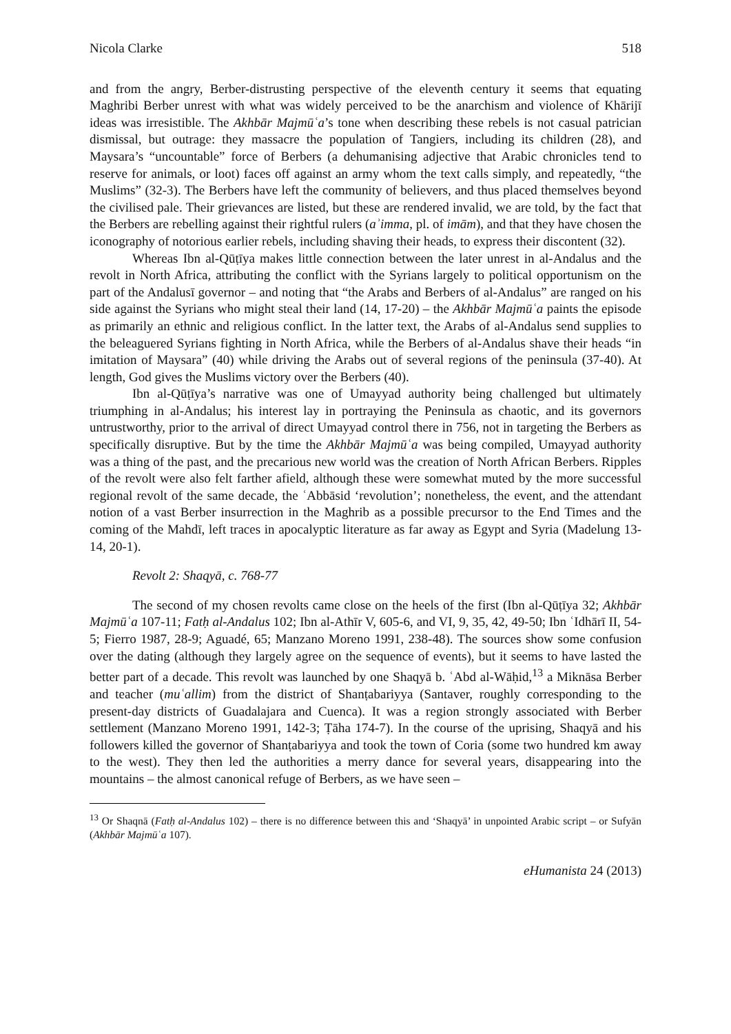Nicola Clarke 518
and from the angry, Berber-distrusting perspective of the eleventh century it seems that equating Maghribi Berber unrest with what was widely perceived to be the anarchism and violence of Khārijī ideas was irresistible. The Akhbār Majmūʿa’s tone when describing these rebels is not casual patrician dismissal, but outrage: they massacre the population of Tangiers, including its children (28), and Maysara’s “uncountable” force of Berbers (a dehumanising adjective that Arabic chronicles tend to reserve for animals, or loot) faces off against an army whom the text calls simply, and repeatedly, “the Muslims” (32-3). The Berbers have left the community of believers, and thus placed themselves beyond the civilised pale. Their grievances are listed, but these are rendered invalid, we are told, by the fact that the Berbers are rebelling against their rightful rulers (aʾimma, pl. of imām), and that they have chosen the iconography of notorious earlier rebels, including shaving their heads, to express their discontent (32).
Whereas Ibn al-Qūṭīya makes little connection between the later unrest in al-Andalus and the revolt in North Africa, attributing the conflict with the Syrians largely to political opportunism on the part of the Andalusī governor – and noting that “the Arabs and Berbers of al-Andalus” are ranged on his side against the Syrians who might steal their land (14, 17-20) – the Akhbār Majmūʿa paints the episode as primarily an ethnic and religious conflict. In the latter text, the Arabs of al-Andalus send supplies to the beleaguered Syrians fighting in North Africa, while the Berbers of al-Andalus shave their heads “in imitation of Maysara” (40) while driving the Arabs out of several regions of the peninsula (37-40). At length, God gives the Muslims victory over the Berbers (40).
Ibn al-Qūṭīya’s narrative was one of Umayyad authority being challenged but ultimately triumphing in al-Andalus; his interest lay in portraying the Peninsula as chaotic, and its governors untrustworthy, prior to the arrival of direct Umayyad control there in 756, not in targeting the Berbers as specifically disruptive. But by the time the Akhbār Majmūʿa was being compiled, Umayyad authority was a thing of the past, and the precarious new world was the creation of North African Berbers. Ripples of the revolt were also felt farther afield, although these were somewhat muted by the more successful regional revolt of the same decade, the ʿAbbāsid ‘revolution’; nonetheless, the event, and the attendant notion of a vast Berber insurrection in the Maghrib as a possible precursor to the End Times and the coming of the Mahdī, left traces in apocalyptic literature as far away as Egypt and Syria (Madelung 13-14, 20-1).
Revolt 2: Shaqyā, c. 768-77
The second of my chosen revolts came close on the heels of the first (Ibn al-Qūṭīya 32; Akhbār Majmūʿa 107-11; Fatḥ al-Andalus 102; Ibn al-Athīr V, 605-6, and VI, 9, 35, 42, 49-50; Ibn ʿIdhārī II, 54-5; Fierro 1987, 28-9; Aguadé, 65; Manzano Moreno 1991, 238-48). The sources show some confusion over the dating (although they largely agree on the sequence of events), but it seems to have lasted the better part of a decade. This revolt was launched by one Shaqyā b. ʿAbd al-Wāḥid,<sup>13</sup> a Miknāsa Berber and teacher (muʿallim) from the district of Shanṭabariyya (Santaver, roughly corresponding to the present-day districts of Guadalajara and Cuenca). It was a region strongly associated with Berber settlement (Manzano Moreno 1991, 142-3; Ṭāha 174-7). In the course of the uprising, Shaqyā and his followers killed the governor of Shanṭabariyya and took the town of Coria (some two hundred km away to the west). They then led the authorities a merry dance for several years, disappearing into the mountains – the almost canonical refuge of Berbers, as we have seen –
<sup>13</sup> Or Shaqnā (Fatḥ al-Andalus 102) – there is no difference between this and ‘Shaqyā’ in unpointed Arabic script – or Sufyān (Akhbār Majmūʿa 107).
eHumanista 24 (2013)